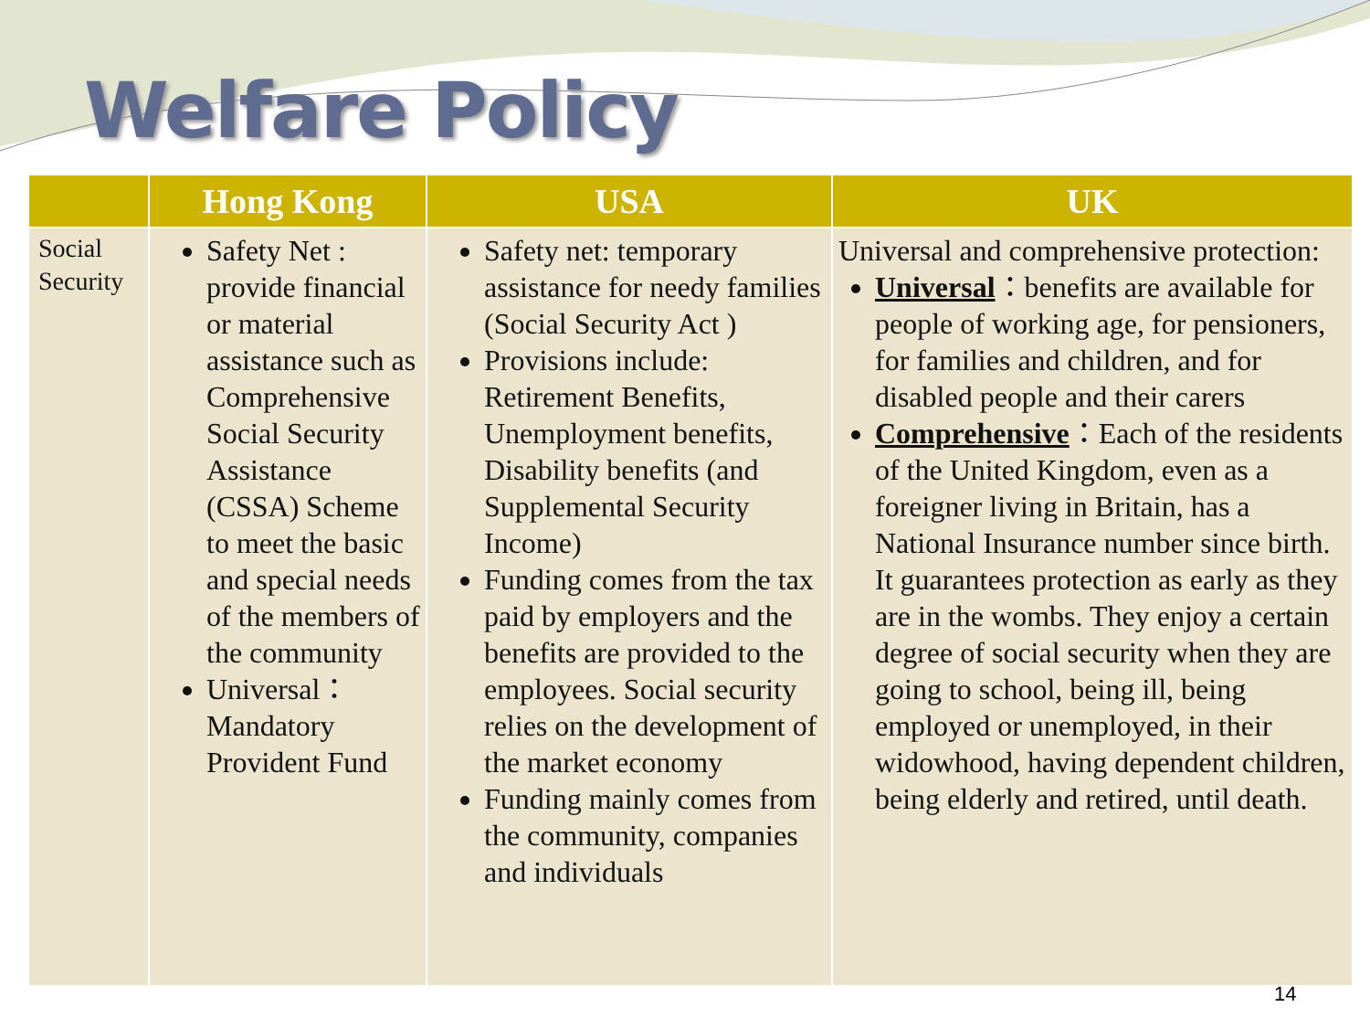Welfare Policy
| | Hong Kong | USA | UK |
| --- | --- | --- | --- |
| Social Security | Safety Net : provide financial or material assistance such as Comprehensive Social Security Assistance (CSSA) Scheme to meet the basic and special needs of the members of the community Universal： Mandatory Provident Fund | Safety net: temporary assistance for needy families (Social Security Act ) Provisions include: Retirement Benefits, Unemployment benefits, Disability benefits (and Supplemental Security Income) Funding comes from the tax paid by employers and the benefits are provided to the employees. Social security relies on the development of the market economy Funding mainly comes from the community, companies and individuals | Universal and comprehensive protection: Universal ：benefits are available for people of working age, for pensioners, for families and children, and for disabled people and their carers Comprehensive ：Each of the residents of the United Kingdom, even as a foreigner living in Britain, has a National Insurance number since birth. It guarantees protection as early as they are in the wombs. They enjoy a certain degree of social security when they are going to school, being ill, being employed or unemployed, in their widowhood, having dependent children, being elderly and retired, until death. |
14